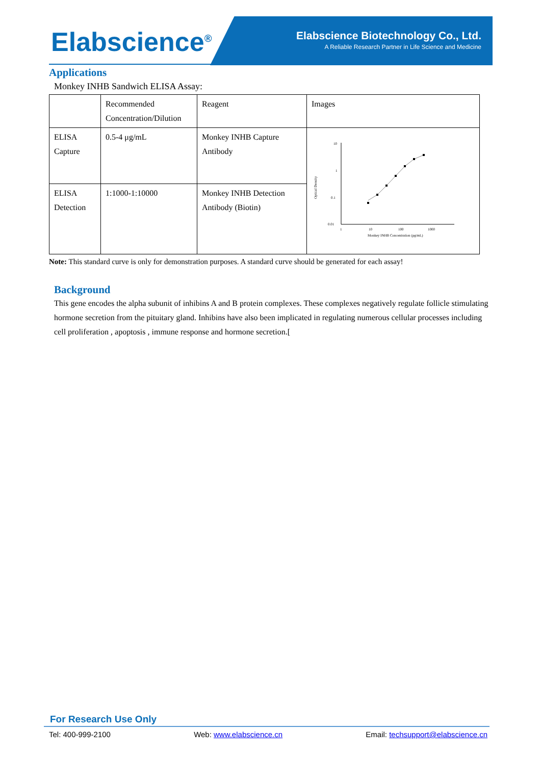Elabscience<sup>®</sup>
Elabscience Biotechnology Co., Ltd.
A Reliable Research Partner in Life Science and Medicine
Applications
Monkey INHB Sandwich ELISA Assay:
| | Recommended Concentration/Dilution | Reagent | Images |
| ELISA Capture | 0.5-4 μg/mL | Monkey INHB Capture Antibody | Optical Density 10 1 0.1 0.01 1 10 100 1000 Monkey INHB Concentration (pg/mL) |
| ELISA Detection | 1:1000-1:10000 | Monkey INHB Detection Antibody (Biotin) | |
Note: This standard curve is only for demonstration purposes. A standard curve should be generated for each assay!
Background
This gene encodes the alpha subunit of inhibins A and B protein complexes. These complexes negatively regulate follicle stimulating hormone secretion from the pituitary gland. Inhibins have also been implicated in regulating numerous cellular processes including cell proliferation , apoptosis , immune response and hormone secretion.[
For Research Use Only
Tel: 400-999-2100 Web: www.elabscience.cn Email: techsupport@elabscience.cn